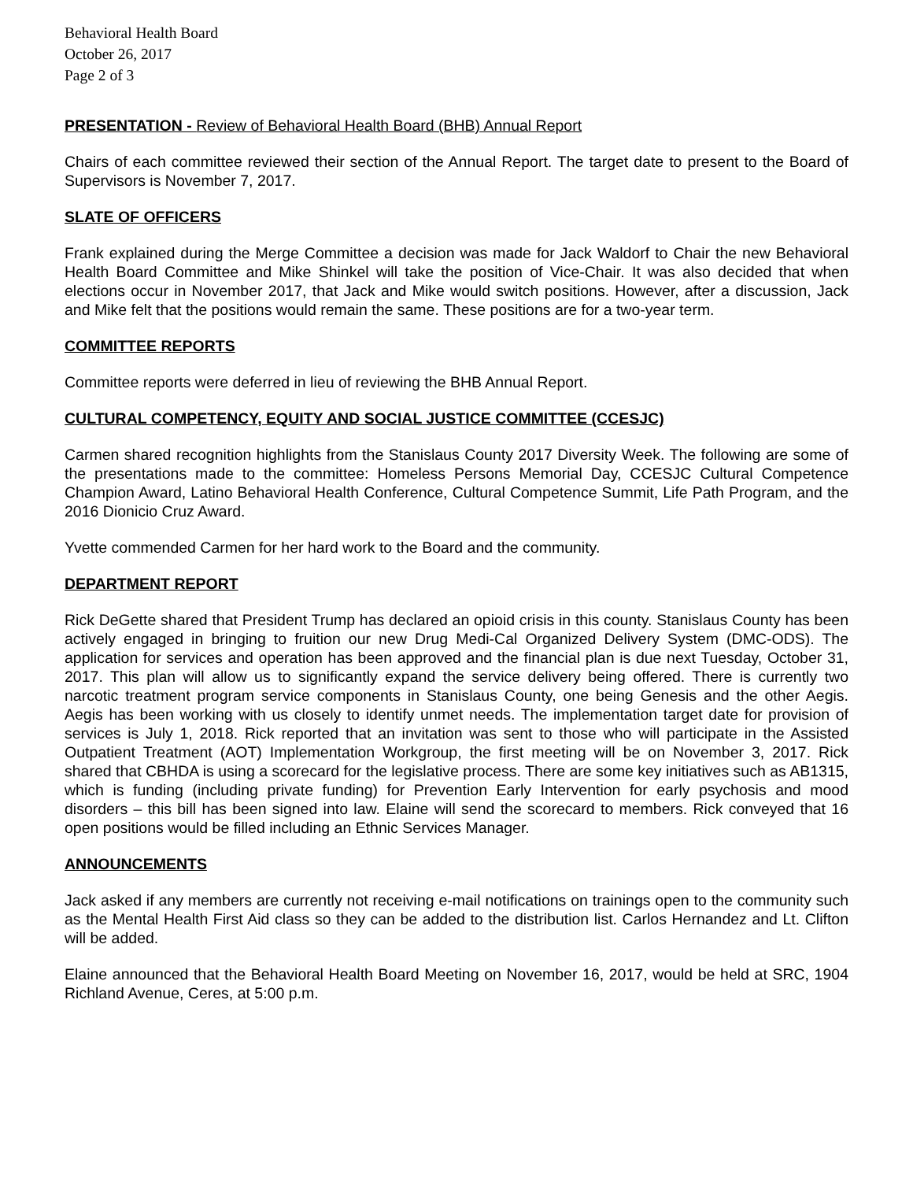Behavioral Health Board
October 26, 2017
Page 2 of 3
PRESENTATION - Review of Behavioral Health Board (BHB) Annual Report
Chairs of each committee reviewed their section of the Annual Report. The target date to present to the Board of Supervisors is November 7, 2017.
SLATE OF OFFICERS
Frank explained during the Merge Committee a decision was made for Jack Waldorf to Chair the new Behavioral Health Board Committee and Mike Shinkel will take the position of Vice-Chair. It was also decided that when elections occur in November 2017, that Jack and Mike would switch positions. However, after a discussion, Jack and Mike felt that the positions would remain the same. These positions are for a two-year term.
COMMITTEE REPORTS
Committee reports were deferred in lieu of reviewing the BHB Annual Report.
CULTURAL COMPETENCY, EQUITY AND SOCIAL JUSTICE COMMITTEE (CCESJC)
Carmen shared recognition highlights from the Stanislaus County 2017 Diversity Week. The following are some of the presentations made to the committee: Homeless Persons Memorial Day, CCESJC Cultural Competence Champion Award, Latino Behavioral Health Conference, Cultural Competence Summit, Life Path Program, and the 2016 Dionicio Cruz Award.
Yvette commended Carmen for her hard work to the Board and the community.
DEPARTMENT REPORT
Rick DeGette shared that President Trump has declared an opioid crisis in this county. Stanislaus County has been actively engaged in bringing to fruition our new Drug Medi-Cal Organized Delivery System (DMC-ODS). The application for services and operation has been approved and the financial plan is due next Tuesday, October 31, 2017. This plan will allow us to significantly expand the service delivery being offered. There is currently two narcotic treatment program service components in Stanislaus County, one being Genesis and the other Aegis. Aegis has been working with us closely to identify unmet needs. The implementation target date for provision of services is July 1, 2018. Rick reported that an invitation was sent to those who will participate in the Assisted Outpatient Treatment (AOT) Implementation Workgroup, the first meeting will be on November 3, 2017. Rick shared that CBHDA is using a scorecard for the legislative process. There are some key initiatives such as AB1315, which is funding (including private funding) for Prevention Early Intervention for early psychosis and mood disorders – this bill has been signed into law. Elaine will send the scorecard to members. Rick conveyed that 16 open positions would be filled including an Ethnic Services Manager.
ANNOUNCEMENTS
Jack asked if any members are currently not receiving e-mail notifications on trainings open to the community such as the Mental Health First Aid class so they can be added to the distribution list. Carlos Hernandez and Lt. Clifton will be added.
Elaine announced that the Behavioral Health Board Meeting on November 16, 2017, would be held at SRC, 1904 Richland Avenue, Ceres, at 5:00 p.m.